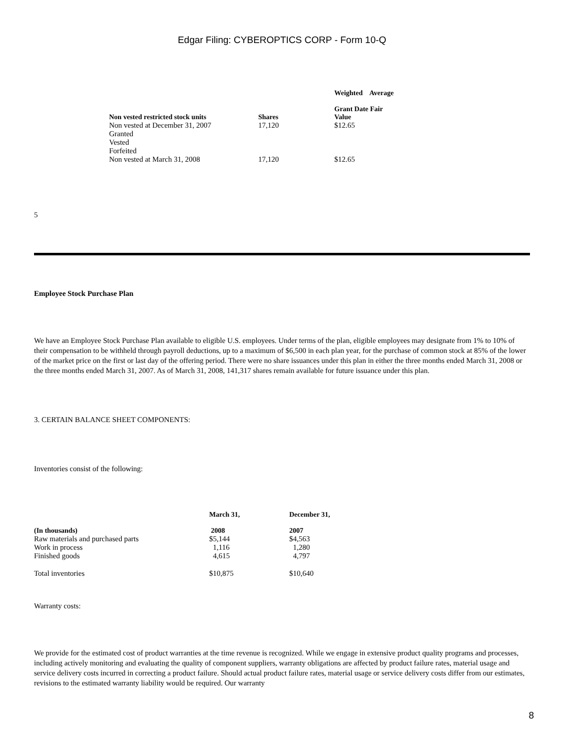Edgar Filing: CYBEROPTICS CORP - Form 10-Q
| Non vested restricted stock units | Shares | Weighted Average Grant Date Fair Value |
| --- | --- | --- |
| Non vested at December 31, 2007 | 17,120 | $12.65 |
| Granted | | |
| Vested | | |
| Forfeited | | |
| Non vested at March 31, 2008 | 17,120 | $12.65 |
5
Employee Stock Purchase Plan
We have an Employee Stock Purchase Plan available to eligible U.S. employees. Under terms of the plan, eligible employees may designate from 1% to 10% of their compensation to be withheld through payroll deductions, up to a maximum of $6,500 in each plan year, for the purchase of common stock at 85% of the lower of the market price on the first or last day of the offering period. There were no share issuances under this plan in either the three months ended March 31, 2008 or the three months ended March 31, 2007. As of March 31, 2008, 141,317 shares remain available for future issuance under this plan.
3. CERTAIN BALANCE SHEET COMPONENTS:
Inventories consist of the following:
| (In thousands) | March 31, 2008 | December 31, 2007 |
| --- | --- | --- |
| Raw materials and purchased parts | $5,144 | $4,563 |
| Work in process | 1,116 | 1,280 |
| Finished goods | 4,615 | 4,797 |
| Total inventories | $10,875 | $10,640 |
Warranty costs:
We provide for the estimated cost of product warranties at the time revenue is recognized. While we engage in extensive product quality programs and processes, including actively monitoring and evaluating the quality of component suppliers, warranty obligations are affected by product failure rates, material usage and service delivery costs incurred in correcting a product failure. Should actual product failure rates, material usage or service delivery costs differ from our estimates, revisions to the estimated warranty liability would be required. Our warranty
8